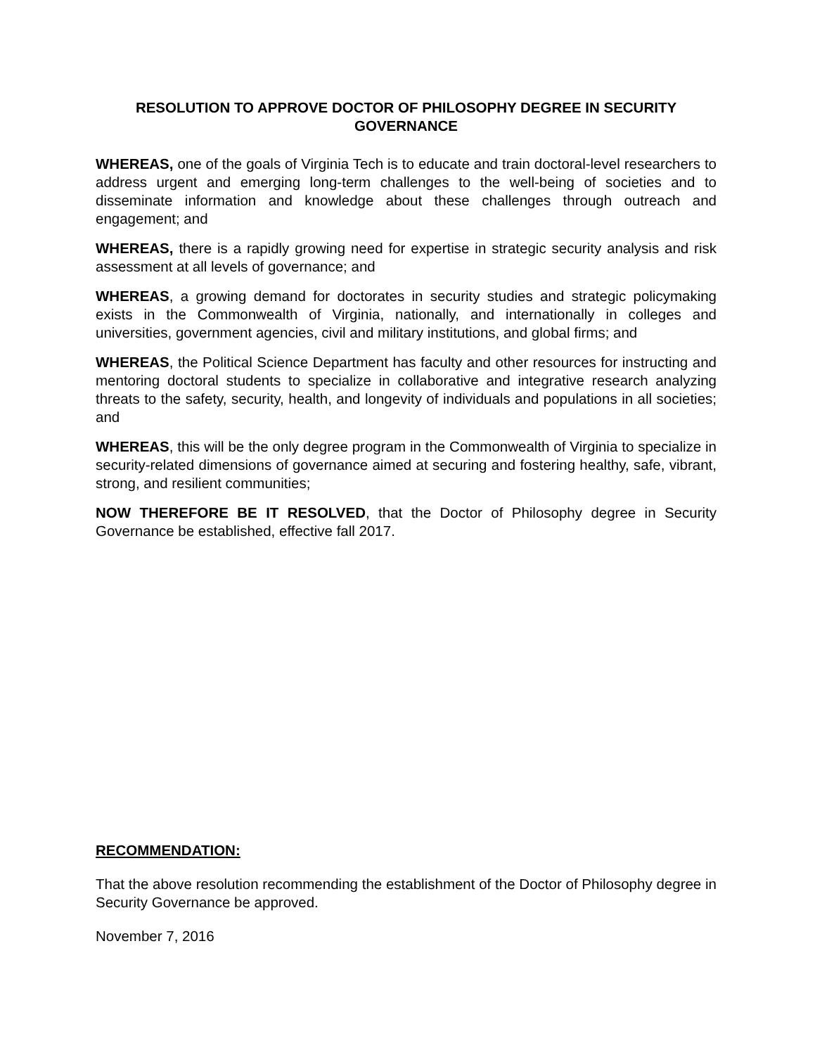RESOLUTION TO APPROVE DOCTOR OF PHILOSOPHY DEGREE IN SECURITY GOVERNANCE
WHEREAS, one of the goals of Virginia Tech is to educate and train doctoral-level researchers to address urgent and emerging long-term challenges to the well-being of societies and to disseminate information and knowledge about these challenges through outreach and engagement; and
WHEREAS, there is a rapidly growing need for expertise in strategic security analysis and risk assessment at all levels of governance; and
WHEREAS, a growing demand for doctorates in security studies and strategic policymaking exists in the Commonwealth of Virginia, nationally, and internationally in colleges and universities, government agencies, civil and military institutions, and global firms; and
WHEREAS, the Political Science Department has faculty and other resources for instructing and mentoring doctoral students to specialize in collaborative and integrative research analyzing threats to the safety, security, health, and longevity of individuals and populations in all societies; and
WHEREAS, this will be the only degree program in the Commonwealth of Virginia to specialize in security-related dimensions of governance aimed at securing and fostering healthy, safe, vibrant, strong, and resilient communities;
NOW THEREFORE BE IT RESOLVED, that the Doctor of Philosophy degree in Security Governance be established, effective fall 2017.
RECOMMENDATION:
That the above resolution recommending the establishment of the Doctor of Philosophy degree in Security Governance be approved.
November 7, 2016